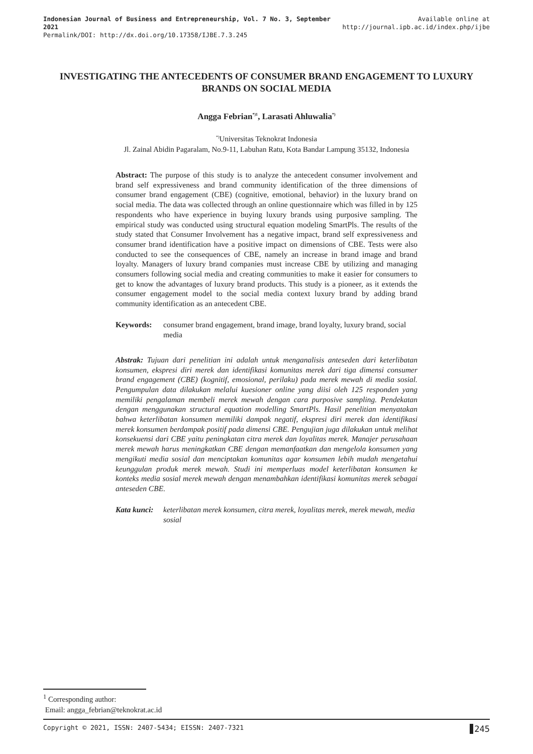Indonesian Journal of Business and Entrepreneurship, Vol. 7 No. 3, September 2021
Permalink/DOI: http://dx.doi.org/10.17358/IJBE.7.3.245
Available online at
http://journal.ipb.ac.id/index.php/ijbe
INVESTIGATING THE ANTECEDENTS OF CONSUMER BRAND ENGAGEMENT TO LUXURY BRANDS ON SOCIAL MEDIA
Angga Febrian<sup>*)1</sup>, Larasati Ahluwalia<sup>*)</sup>
<sup>*)</sup> Universitas Teknokrat Indonesia
Jl. Zainal Abidin Pagaralam, No.9-11, Labuhan Ratu, Kota Bandar Lampung 35132, Indonesia
Abstract: The purpose of this study is to analyze the antecedent consumer involvement and brand self expressiveness and brand community identification of the three dimensions of consumer brand engagement (CBE) (cognitive, emotional, behavior) in the luxury brand on social media. The data was collected through an online questionnaire which was filled in by 125 respondents who have experience in buying luxury brands using purposive sampling. The empirical study was conducted using structural equation modeling SmartPls. The results of the study stated that Consumer Involvement has a negative impact, brand self expressiveness and consumer brand identification have a positive impact on dimensions of CBE. Tests were also conducted to see the consequences of CBE, namely an increase in brand image and brand loyalty. Managers of luxury brand companies must increase CBE by utilizing and managing consumers following social media and creating communities to make it easier for consumers to get to know the advantages of luxury brand products. This study is a pioneer, as it extends the consumer engagement model to the social media context luxury brand by adding brand community identification as an antecedent CBE.
Keywords: consumer brand engagement, brand image, brand loyalty, luxury brand, social media
Abstrak: Tujuan dari penelitian ini adalah untuk menganalisis anteseden dari keterlibatan konsumen, ekspresi diri merek dan identifikasi komunitas merek dari tiga dimensi consumer brand engagement (CBE) (kognitif, emosional, perilaku) pada merek mewah di media sosial. Pengumpulan data dilakukan melalui kuesioner online yang diisi oleh 125 responden yang memiliki pengalaman membeli merek mewah dengan cara purposive sampling. Pendekatan dengan menggunakan structural equation modelling SmartPls. Hasil penelitian menyatakan bahwa keterlibatan konsumen memiliki dampak negatif, ekspresi diri merek dan identifikasi merek konsumen berdampak positif pada dimensi CBE. Pengujian juga dilakukan untuk melihat konsekuensi dari CBE yaitu peningkatan citra merek dan loyalitas merek. Manajer perusahaan merek mewah harus meningkatkan CBE dengan memanfaatkan dan mengelola konsumen yang mengikuti media sosial dan menciptakan komunitas agar konsumen lebih mudah mengetahui keunggulan produk merek mewah. Studi ini memperluas model keterlibatan konsumen ke konteks media sosial merek mewah dengan menambahkan identifikasi komunitas merek sebagai anteseden CBE.
Kata kunci: keterlibatan merek konsumen, citra merek, loyalitas merek, merek mewah, media sosial
<sup>1</sup> Corresponding author:
Email: angga_febrian@teknokrat.ac.id
Copyright © 2021, ISSN: 2407-5434; EISSN: 2407-7321 245